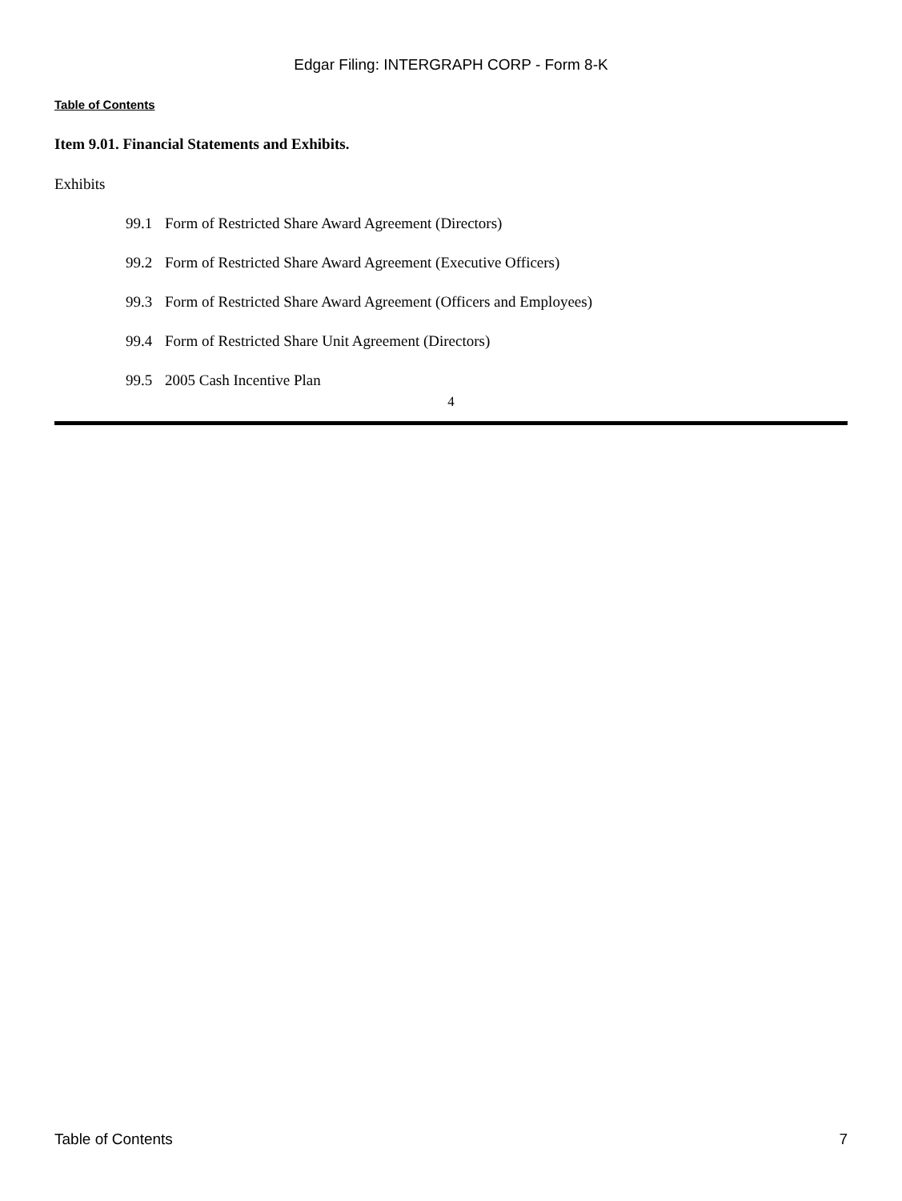Edgar Filing: INTERGRAPH CORP - Form 8-K
Table of Contents
Item 9.01. Financial Statements and Exhibits.
Exhibits
99.1 Form of Restricted Share Award Agreement (Directors)
99.2 Form of Restricted Share Award Agreement (Executive Officers)
99.3 Form of Restricted Share Award Agreement (Officers and Employees)
99.4 Form of Restricted Share Unit Agreement (Directors)
99.5 2005 Cash Incentive Plan
4
Table of Contents 7